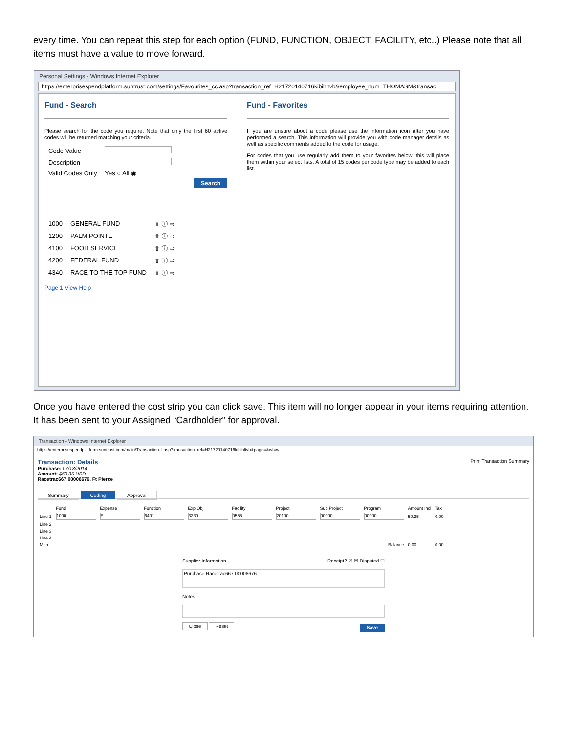every time. You can repeat this step for each option (FUND, FUNCTION, OBJECT, FACILITY, etc..) Please note that all items must have a value to move forward.
Personal Settings - Windows Internet Explorer
https://enterprisespendplatform.suntrust.com/settings/Favourites_cc.asp?transaction_ref=H21720140716kibihltvb&employee_num=THOMASM&transac
Fund - Search
Please search for the code you require. Note that only the first 60 active codes will be returned matching your criteria.
| Code Value | |
| Description | |
| Valid Codes Only | Yes ○ All ◉ |
Search
| 1000 | GENERAL FUND | ⇧ ⓘ ⇨ |
| 1200 | PALM POINTE | ⇧ ⓘ ⇨ |
| 4100 | FOOD SERVICE | ⇧ ⓘ ⇨ |
| 4200 | FEDERAL FUND | ⇧ ⓘ ⇨ |
| 4340 | RACE TO THE TOP FUND | ⇧ ⓘ ⇨ |
Page 1 View Help
Fund - Favorites
If you are unsure about a code please use the information icon after you have performed a search. This information will provide you with code manager details as well as specific comments added to the code for usage.
For codes that you use regularly add them to your favorites below, this will place them within your select lists. A total of 15 codes per code type may be added to each list.
Once you have entered the cost strip you can click save. This item will no longer appear in your items requiring attention. It has been sent to your Assigned “Cardholder” for approval.
Transaction - Windows Internet Explorer
https://enterprisespendplatform.suntrust.com/main/Transaction_l.asp?transaction_ref=H21720140716kibihltvb&page=&wf=w
Transaction: Details Print Transaction Summary
Purchase: 07/13/2014
Amount: $50.35 USD
Racetrac667 00006676, Ft Pierce
Summary Coding Approval
| | Fund | Expense | Function | Exp Obj | Facility | Project | Sub Project | Program | Amount Incl | Tax |
| --- | --- | --- | --- | --- | --- | --- | --- | --- | --- | --- |
| Line 1 | 1000 | E | 6401 | 3330 | 0555 | 20100 | 00000 | 00000 | 50.35 | 0.00 |
| Line 2 | | | | | | | | | | |
| Line 3 | | | | | | | | | | |
| Line 4 | | | | | | | | | | |
| More.. | Balance | | | | | | | | 0.00 | 0.00 |
Supplier Information Receipt? ☑ ☒ Disputed ☐
Purchase Racetrac667 00006676
Notes
Close Reset Save